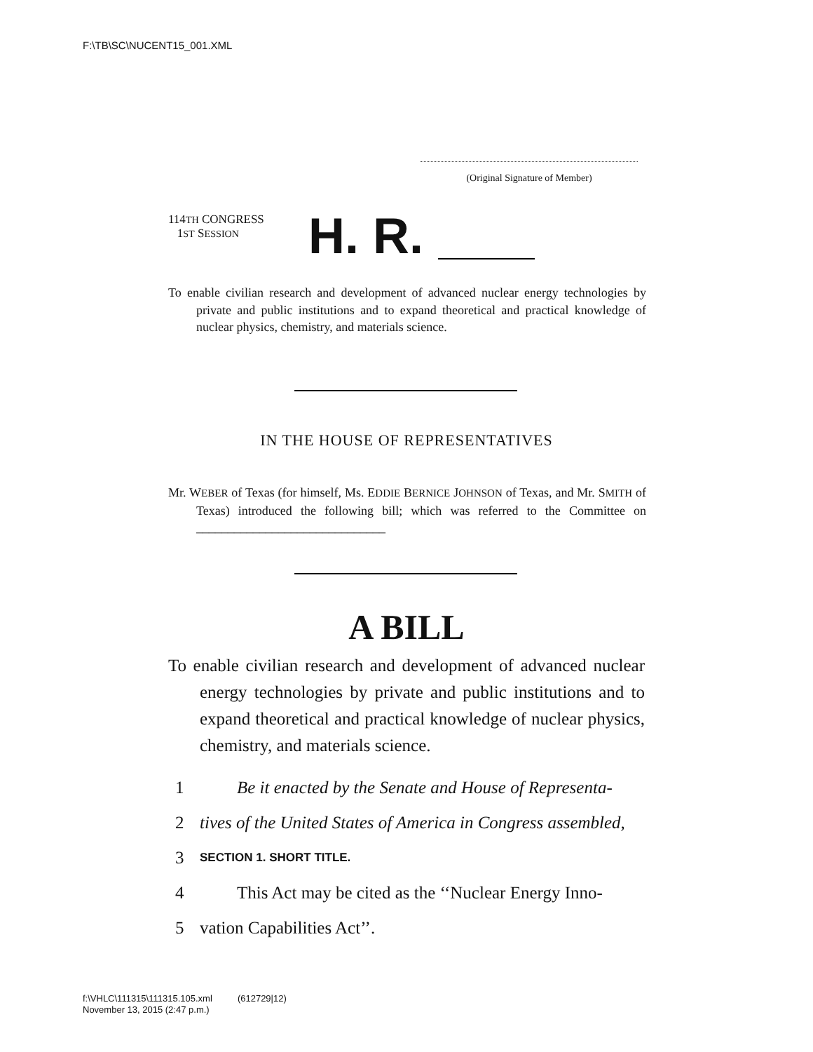F:\TB\SC\NUCENT15_001.XML
(Original Signature of Member)
114TH CONGRESS
1ST SESSION
H. R.
To enable civilian research and development of advanced nuclear energy technologies by private and public institutions and to expand theoretical and practical knowledge of nuclear physics, chemistry, and materials science.
IN THE HOUSE OF REPRESENTATIVES
Mr. WEBER of Texas (for himself, Ms. EDDIE BERNICE JOHNSON of Texas, and Mr. SMITH of Texas) introduced the following bill; which was referred to the Committee on ______________________________
A BILL
To enable civilian research and development of advanced nuclear energy technologies by private and public institutions and to expand theoretical and practical knowledge of nuclear physics, chemistry, and materials science.
1 Be it enacted by the Senate and House of Representa-
2 tives of the United States of America in Congress assembled,
3 SECTION 1. SHORT TITLE.
4 This Act may be cited as the ‘‘Nuclear Energy Inno-
5 vation Capabilities Act’’.
f:\VHLC\111315\111315.105.xml (612729|12)
November 13, 2015 (2:47 p.m.)